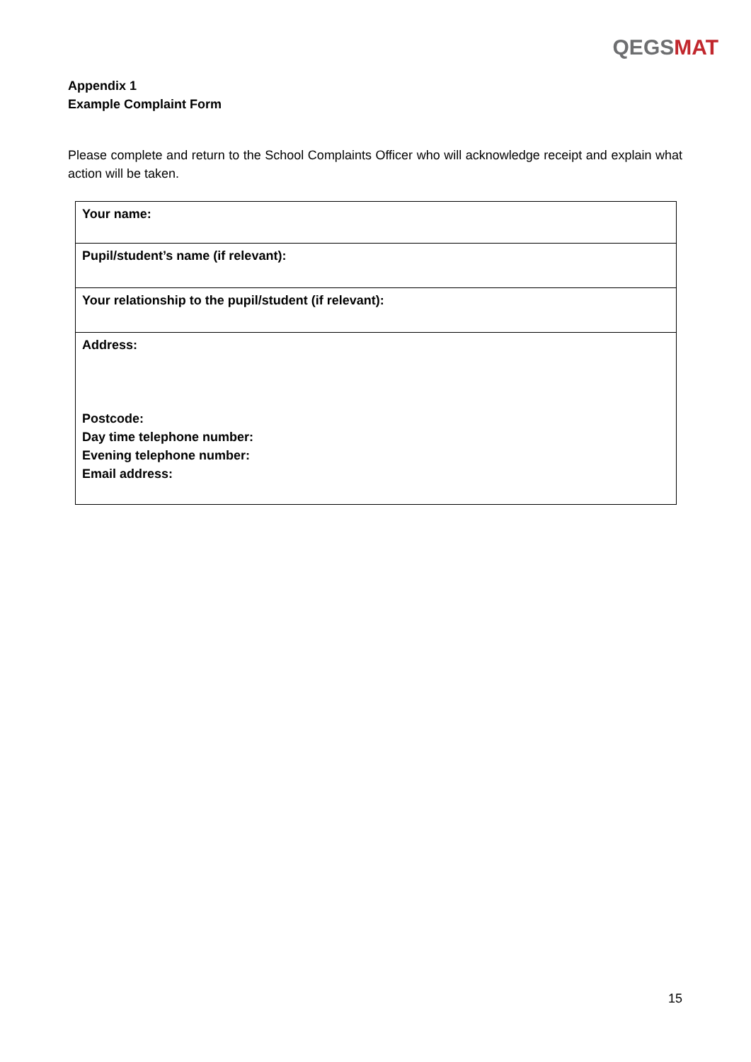QEGS MAT
Appendix 1
Example Complaint Form
Please complete and return to the School Complaints Officer who will acknowledge receipt and explain what action will be taken.
| Your name: |
| Pupil/student’s name (if relevant): |
| Your relationship to the pupil/student (if relevant): |
| Address: Postcode: Day time telephone number: Evening telephone number: Email address: |
15